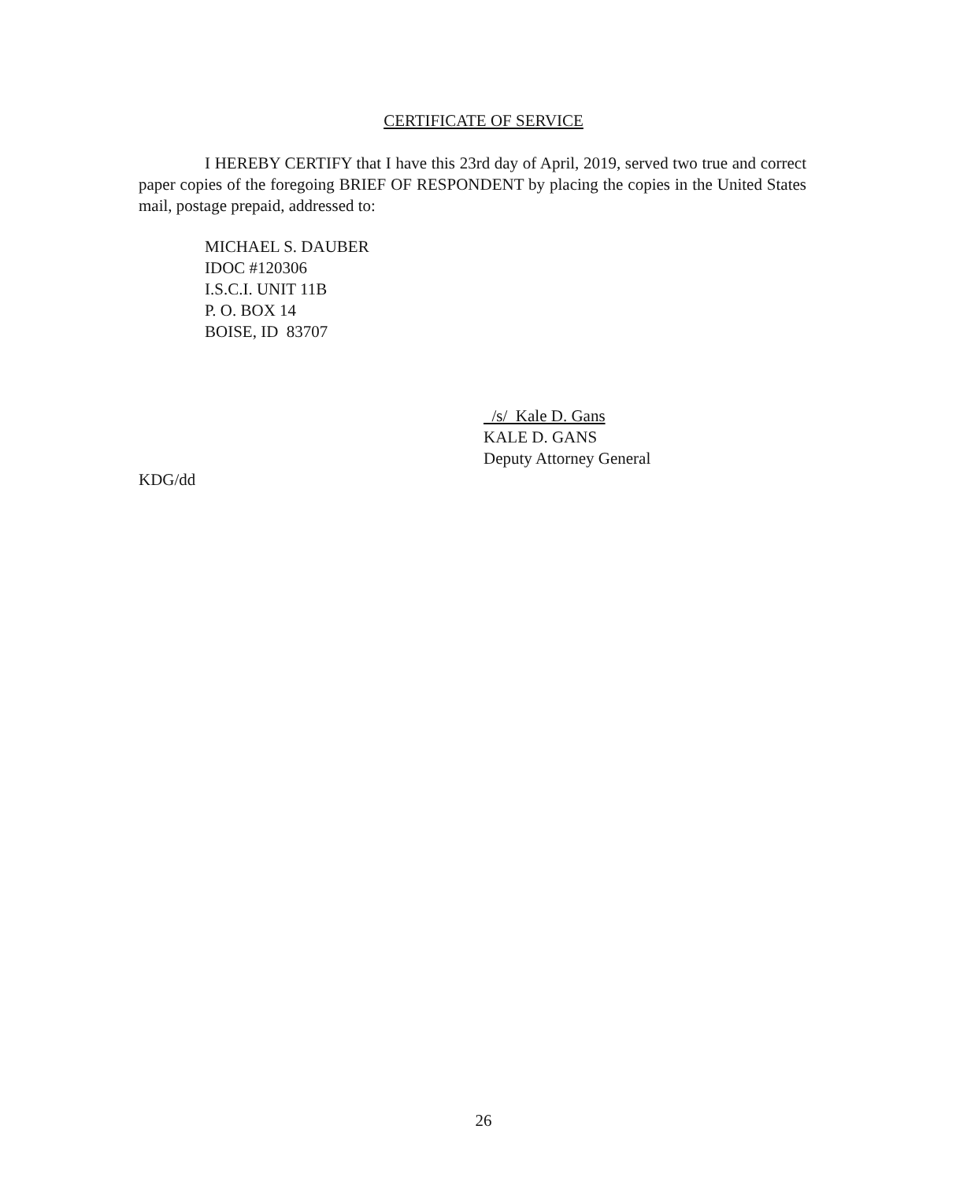CERTIFICATE OF SERVICE
I HEREBY CERTIFY that I have this 23rd day of April, 2019, served two true and correct paper copies of the foregoing BRIEF OF RESPONDENT by placing the copies in the United States mail, postage prepaid, addressed to:
MICHAEL S. DAUBER
IDOC #120306
I.S.C.I. UNIT 11B
P. O. BOX 14
BOISE, ID 83707
/s/ Kale D. Gans
KALE D. GANS
Deputy Attorney General
KDG/dd
26